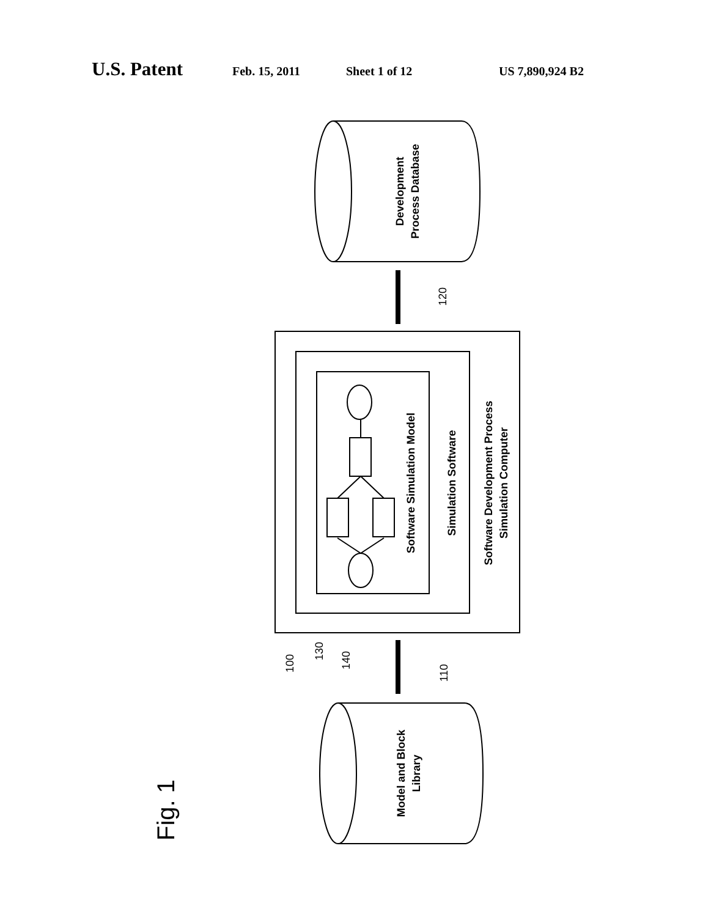U.S. Patent Feb. 15, 2011 Sheet 1 of 12 US 7,890,924 B2
Development
Process Database
Model and Block
Library
Software Simulation Model
Simulation Software
Software Development Process
Simulation Computer
120
100
130
140
110
Fig. 1